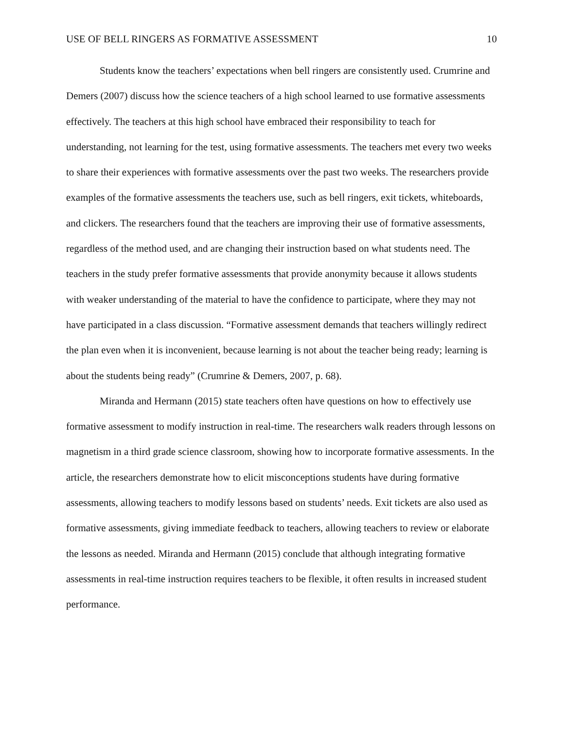USE OF BELL RINGERS AS FORMATIVE ASSESSMENT 10
Students know the teachers’ expectations when bell ringers are consistently used. Crumrine and Demers (2007) discuss how the science teachers of a high school learned to use formative assessments effectively. The teachers at this high school have embraced their responsibility to teach for understanding, not learning for the test, using formative assessments. The teachers met every two weeks to share their experiences with formative assessments over the past two weeks. The researchers provide examples of the formative assessments the teachers use, such as bell ringers, exit tickets, whiteboards, and clickers. The researchers found that the teachers are improving their use of formative assessments, regardless of the method used, and are changing their instruction based on what students need. The teachers in the study prefer formative assessments that provide anonymity because it allows students with weaker understanding of the material to have the confidence to participate, where they may not have participated in a class discussion. “Formative assessment demands that teachers willingly redirect the plan even when it is inconvenient, because learning is not about the teacher being ready; learning is about the students being ready” (Crumrine & Demers, 2007, p. 68).
Miranda and Hermann (2015) state teachers often have questions on how to effectively use formative assessment to modify instruction in real-time. The researchers walk readers through lessons on magnetism in a third grade science classroom, showing how to incorporate formative assessments. In the article, the researchers demonstrate how to elicit misconceptions students have during formative assessments, allowing teachers to modify lessons based on students’ needs. Exit tickets are also used as formative assessments, giving immediate feedback to teachers, allowing teachers to review or elaborate the lessons as needed. Miranda and Hermann (2015) conclude that although integrating formative assessments in real-time instruction requires teachers to be flexible, it often results in increased student performance.